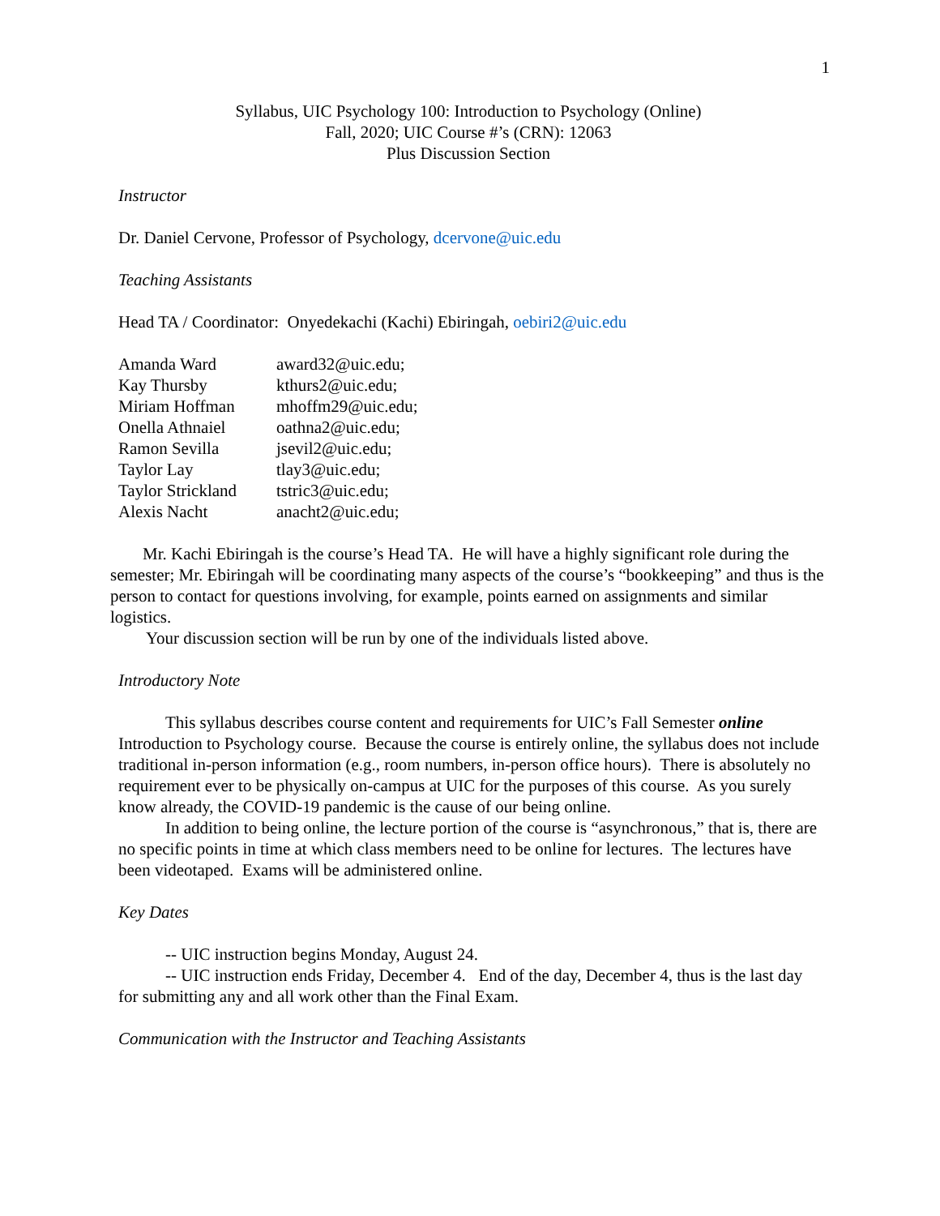1
Syllabus, UIC Psychology 100: Introduction to Psychology (Online)
Fall, 2020; UIC Course #’s (CRN): 12063
Plus Discussion Section
Instructor
Dr. Daniel Cervone, Professor of Psychology, dcervone@uic.edu
Teaching Assistants
Head TA / Coordinator: Onyedekachi (Kachi) Ebiringah, oebiri2@uic.edu
| Amanda Ward | award32@uic.edu; |
| Kay Thursby | kthurs2@uic.edu; |
| Miriam Hoffman | mhoffm29@uic.edu; |
| Onella Athnaiel | oathna2@uic.edu; |
| Ramon Sevilla | jsevil2@uic.edu; |
| Taylor Lay | tlay3@uic.edu; |
| Taylor Strickland | tstric3@uic.edu; |
| Alexis Nacht | anacht2@uic.edu; |
Mr. Kachi Ebiringah is the course’s Head TA. He will have a highly significant role during the semester; Mr. Ebiringah will be coordinating many aspects of the course’s “bookkeeping” and thus is the person to contact for questions involving, for example, points earned on assignments and similar logistics.
Your discussion section will be run by one of the individuals listed above.
Introductory Note
This syllabus describes course content and requirements for UIC’s Fall Semester online Introduction to Psychology course. Because the course is entirely online, the syllabus does not include traditional in-person information (e.g., room numbers, in-person office hours). There is absolutely no requirement ever to be physically on-campus at UIC for the purposes of this course. As you surely know already, the COVID-19 pandemic is the cause of our being online.
In addition to being online, the lecture portion of the course is “asynchronous,” that is, there are no specific points in time at which class members need to be online for lectures. The lectures have been videotaped. Exams will be administered online.
Key Dates
-- UIC instruction begins Monday, August 24.
-- UIC instruction ends Friday, December 4. End of the day, December 4, thus is the last day for submitting any and all work other than the Final Exam.
Communication with the Instructor and Teaching Assistants